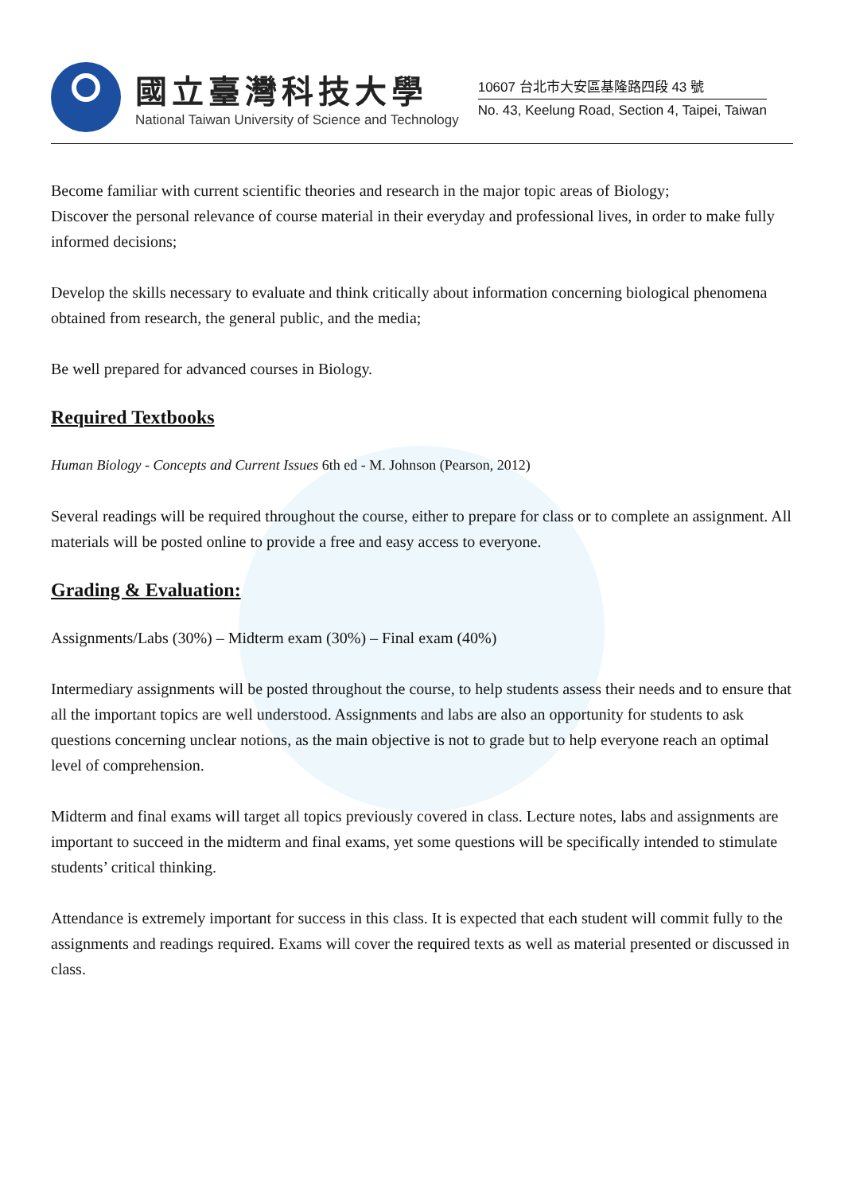國立臺灣科技大學
National Taiwan University of Science and Technology
10607 台北市大安區基隆路四段 43 號
No. 43, Keelung Road, Section 4, Taipei, Taiwan
Become familiar with current scientific theories and research in the major topic areas of Biology;
Discover the personal relevance of course material in their everyday and professional lives, in order to make fully informed decisions;
Develop the skills necessary to evaluate and think critically about information concerning biological phenomena obtained from research, the general public, and the media;
Be well prepared for advanced courses in Biology.
Required Textbooks
Human Biology - Concepts and Current Issues 6th ed - M. Johnson (Pearson, 2012)
Several readings will be required throughout the course, either to prepare for class or to complete an assignment. All materials will be posted online to provide a free and easy access to everyone.
Grading & Evaluation:
Assignments/Labs (30%) – Midterm exam (30%) – Final exam (40%)
Intermediary assignments will be posted throughout the course, to help students assess their needs and to ensure that all the important topics are well understood. Assignments and labs are also an opportunity for students to ask questions concerning unclear notions, as the main objective is not to grade but to help everyone reach an optimal level of comprehension.
Midterm and final exams will target all topics previously covered in class. Lecture notes, labs and assignments are important to succeed in the midterm and final exams, yet some questions will be specifically intended to stimulate students’ critical thinking.
Attendance is extremely important for success in this class. It is expected that each student will commit fully to the assignments and readings required. Exams will cover the required texts as well as material presented or discussed in class.